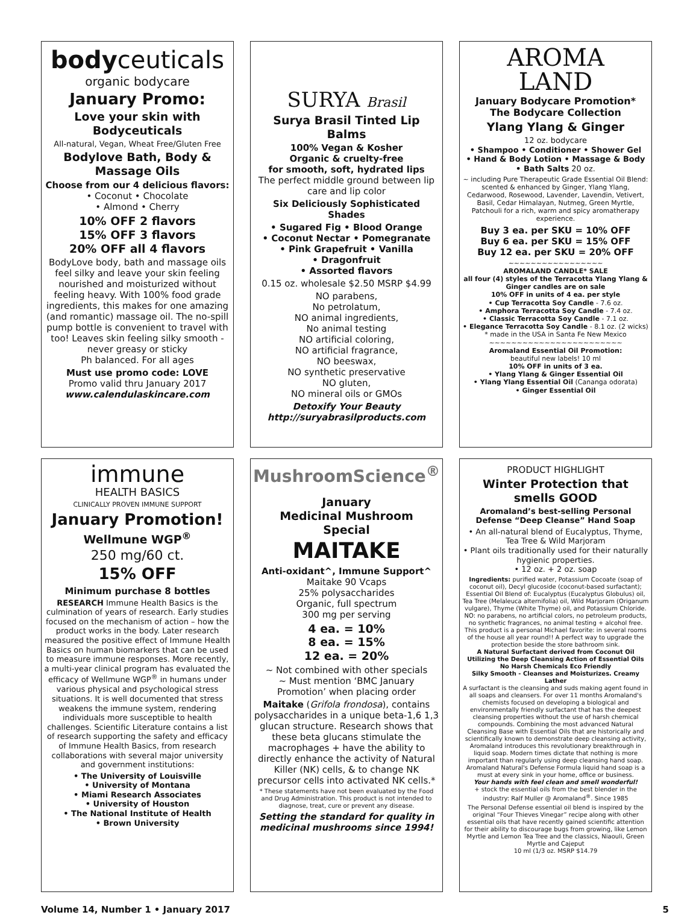bodyceuticals
organic bodycare
January Promo:
Love your skin with Bodyceuticals
All-natural, Vegan, Wheat Free/Gluten Free
Bodylove Bath, Body & Massage Oils
Choose from our 4 delicious flavors:
• Coconut • Chocolate
• Almond • Cherry
10% OFF 2 flavors
15% OFF 3 flavors
20% OFF all 4 flavors
BodyLove body, bath and massage oils feel silky and leave your skin feeling nourished and moisturized without feeling heavy. With 100% food grade ingredients, this makes for one amazing (and romantic) massage oil. The no-spill pump bottle is convenient to travel with too! Leaves skin feeling silky smooth - never greasy or sticky
Ph balanced. For all ages
Must use promo code: LOVE
Promo valid thru January 2017
www.calendulaskincare.com
SURYA Brasil
Surya Brasil Tinted Lip Balms
100% Vegan & Kosher
Organic & cruelty-free
for smooth, soft, hydrated lips
The perfect middle ground between lip care and lip color
Six Deliciously Sophisticated Shades
• Sugared Fig • Blood Orange
• Coconut Nectar • Pomegranate
• Pink Grapefruit • Vanilla
• Dragonfruit
• Assorted flavors
0.15 oz. wholesale $2.50 MSRP $4.99
NO parabens,
No petrolatum,
NO animal ingredients,
No animal testing
NO artificial coloring,
NO artificial fragrance,
NO beeswax,
NO synthetic preservative
NO gluten,
NO mineral oils or GMOs
Detoxify Your Beauty
http://suryabrasilproducts.com
AROMA
LAND
January Bodycare Promotion*
The Bodycare Collection
Ylang Ylang & Ginger
12 oz. bodycare
• Shampoo • Conditioner • Shower Gel
• Hand & Body Lotion • Massage & Body
• Bath Salts 20 oz.
~ including Pure Therapeutic Grade Essential Oil Blend: scented & enhanced by Ginger, Ylang Ylang, Cedarwood, Rosewood, Lavender, Lavendin, Vetivert, Basil, Cedar Himalayan, Nutmeg, Green Myrtle, Patchouli for a rich, warm and spicy aromatherapy experience.
Buy 3 ea. per SKU = 10% OFF
Buy 6 ea. per SKU = 15% OFF
Buy 12 ea. per SKU = 20% OFF
~~~~~~~~~~~~~~~~~
AROMALAND CANDLE* SALE
all four (4) styles of the Terracotta Ylang Ylang & Ginger candles are on sale
10% OFF in units of 4 ea. per style
• Cup Terracotta Soy Candle - 7.6 oz.
• Amphora Terracotta Soy Candle - 7.4 oz.
• Classic Terracotta Soy Candle - 7.1 oz.
• Elegance Terracotta Soy Candle - 8.1 oz. (2 wicks)
* made in the USA in Santa Fe New Mexico
~~~~~~~~~~~~~~~~~~~~~~~~
Aromaland Essential Oil Promotion:
beautiful new labels! 10 ml
10% OFF in units of 3 ea.
• Ylang Ylang & Ginger Essential Oil
• Ylang Ylang Essential Oil (Cananga odorata)
• Ginger Essential Oil
immune
HEALTH BASICS
CLINICALLY PROVEN IMMUNE SUPPORT
January Promotion!
Wellmune WGP<sup>®</sup>
250 mg/60 ct.
15% OFF
Minimum purchase 8 bottles
RESEARCH Immune Health Basics is the culmination of years of research. Early studies focused on the mechanism of action – how the product works in the body. Later research measured the positive effect of Immune Health Basics on human biomarkers that can be used to measure immune responses. More recently, a multi-year clinical program has evaluated the efficacy of Wellmune WGP<sup>®</sup> in humans under various physical and psychological stress situations. It is well documented that stress weakens the immune system, rendering individuals more susceptible to health challenges. Scientific Literature contains a list of research supporting the safety and efficacy of Immune Health Basics, from research collaborations with several major university and government institutions:
• The University of Louisville
• University of Montana
• Miami Research Associates
• University of Houston
• The National Institute of Health
• Brown University
MushroomScience<sup>®</sup>
January
Medicinal Mushroom
Special
MAITAKE
Anti-oxidant^, Immune Support^
Maitake 90 Vcaps
25% polysaccharides
Organic, full spectrum
300 mg per serving
4 ea. = 10%
8 ea. = 15%
12 ea. = 20%
~ Not combined with other specials
~ Must mention ‘BMC January Promotion’ when placing order
Maitake (Grifola frondosa), contains polysaccharides in a unique beta-1,6 1,3 glucan structure. Research shows that these beta glucans stimulate the macrophages + have the ability to directly enhance the activity of Natural Killer (NK) cells, & to change NK precursor cells into activated NK cells.*
* These statements have not been evaluated by the Food and Drug Administration. This product is not intended to diagnose, treat, cure or prevent any disease.
Setting the standard for quality in medicinal mushrooms since 1994!
PRODUCT HIGHLIGHT
Winter Protection that smells GOOD
Aromaland’s best-selling Personal Defense “Deep Cleanse” Hand Soap
• An all-natural blend of Eucalyptus, Thyme, Tea Tree & Wild Marjoram
• Plant oils traditionally used for their naturally hygienic properties.
• 12 oz. + 2 oz. soap
Ingredients: purified water, Potassium Cocoate (soap of coconut oil), Decyl glucoside (coconut-based surfactant); Essential Oil Blend of: Eucalyptus (Eucalyptus Globulus) oil, Tea Tree (Melaleuca alternifolia) oil, Wild Marjoram (Origanum vulgare), Thyme (White Thyme) oil, and Potassium Chloride.
NO: no parabens, no artificial colors, no petroleum products, no synthetic fragrances, no animal testing + alcohol free.
This product is a personal Michael favorite: in several rooms of the house all year round!! A perfect way to upgrade the protection beside the store bathroom sink.
A Natural Surfactant derived from Coconut Oil
Utilizing the Deep Cleansing Action of Essential Oils
No Harsh Chemicals Eco Friendly
Silky Smooth - Cleanses and Moisturizes. Creamy Lather
A surfactant is the cleansing and suds making agent found in all soaps and cleansers. For over 11 months Aromaland's chemists focused on developing a biological and environmentally friendly surfactant that has the deepest cleansing properties without the use of harsh chemical compounds. Combining the most advanced Natural Cleansing Base with Essential Oils that are historically and scientifically known to demonstrate deep cleansing activity, Aromaland introduces this revolutionary breakthrough in liquid soap. Modern times dictate that nothing is more important than regularly using deep cleansing hand soap. Aromaland Natural's Defense Formula liquid hand soap is a must at every sink in your home, office or business.
Your hands with feel clean and smell wonderful!
+ stock the essential oils from the best blender in the industry: Ralf Muller @ Aromaland<sup>®</sup>. Since 1985
The Personal Defense essential oil blend is inspired by the original “Four Thieves Vinegar” recipe along with other essential oils that have recently gained scientific attention for their ability to discourage bugs from growing, like Lemon Myrtle and Lemon Tea Tree and the classics, Niaouli, Green Myrtle and Cajeput
10 ml (1/3 oz. MSRP $14.79
Volume 14, Number 1 • January 2017 5